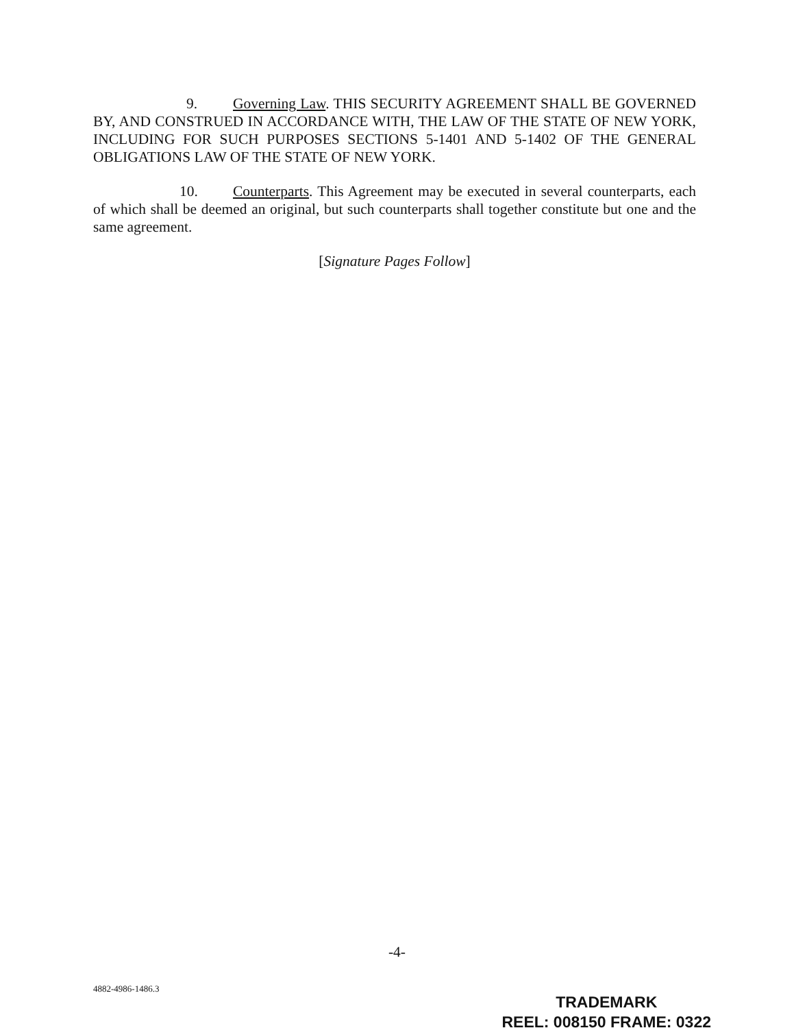9. Governing Law. THIS SECURITY AGREEMENT SHALL BE GOVERNED BY, AND CONSTRUED IN ACCORDANCE WITH, THE LAW OF THE STATE OF NEW YORK, INCLUDING FOR SUCH PURPOSES SECTIONS 5-1401 AND 5-1402 OF THE GENERAL OBLIGATIONS LAW OF THE STATE OF NEW YORK.
10. Counterparts. This Agreement may be executed in several counterparts, each of which shall be deemed an original, but such counterparts shall together constitute but one and the same agreement.
[Signature Pages Follow]
-4-
4882-4986-1486.3
TRADEMARK
REEL: 008150 FRAME: 0322